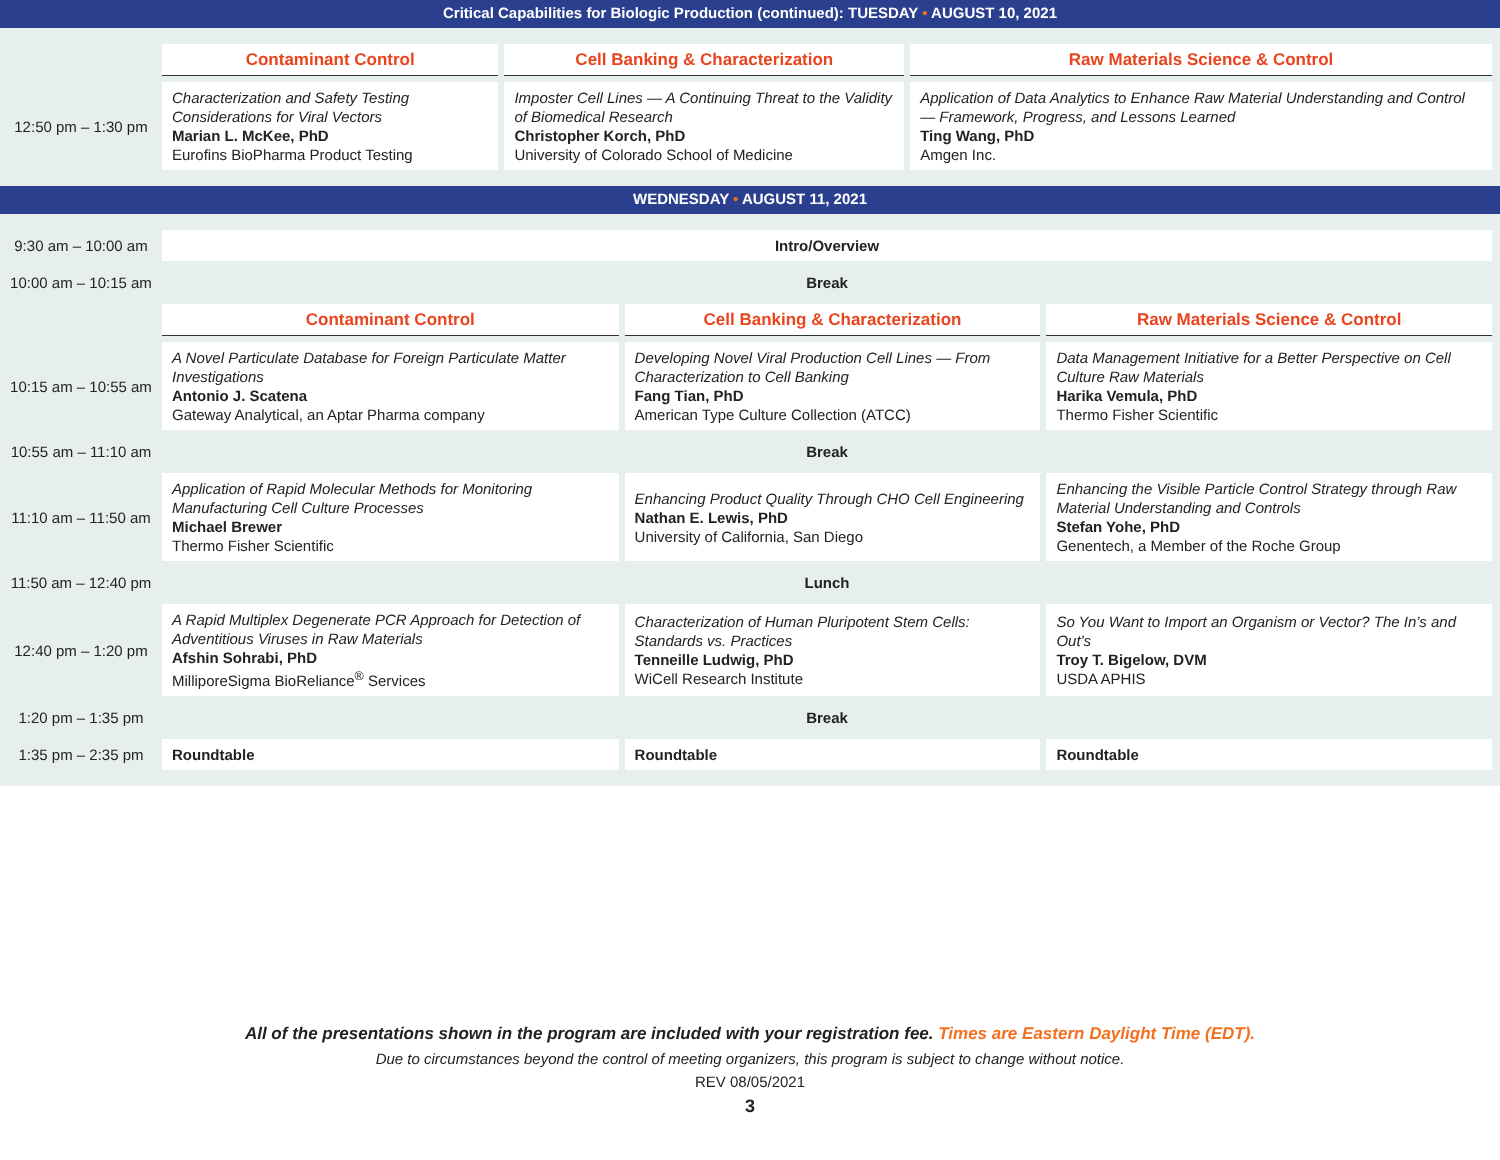Critical Capabilities for Biologic Production (continued): TUESDAY • AUGUST 10, 2021
| | Contaminant Control | Cell Banking & Characterization | Raw Materials Science & Control |
| 12:50 pm – 1:30 pm | Characterization and Safety Testing Considerations for Viral Vectors Marian L. McKee, PhD Eurofins BioPharma Product Testing | Imposter Cell Lines — A Continuing Threat to the Validity of Biomedical Research Christopher Korch, PhD University of Colorado School of Medicine | Application of Data Analytics to Enhance Raw Material Understanding and Control — Framework, Progress, and Lessons Learned Ting Wang, PhD Amgen Inc. |
WEDNESDAY • AUGUST 11, 2021
| 9:30 am – 10:00 am | Intro/Overview | | |
| 10:00 am – 10:15 am | Break | | |
| | Contaminant Control | Cell Banking & Characterization | Raw Materials Science & Control |
| 10:15 am – 10:55 am | A Novel Particulate Database for Foreign Particulate Matter Investigations Antonio J. Scatena Gateway Analytical, an Aptar Pharma company | Developing Novel Viral Production Cell Lines — From Characterization to Cell Banking Fang Tian, PhD American Type Culture Collection (ATCC) | Data Management Initiative for a Better Perspective on Cell Culture Raw Materials Harika Vemula, PhD Thermo Fisher Scientific |
| 10:55 am – 11:10 am | Break | | |
| 11:10 am – 11:50 am | Application of Rapid Molecular Methods for Monitoring Manufacturing Cell Culture Processes Michael Brewer Thermo Fisher Scientific | Enhancing Product Quality Through CHO Cell Engineering Nathan E. Lewis, PhD University of California, San Diego | Enhancing the Visible Particle Control Strategy through Raw Material Understanding and Controls Stefan Yohe, PhD Genentech, a Member of the Roche Group |
| 11:50 am – 12:40 pm | Lunch | | |
| 12:40 pm – 1:20 pm | A Rapid Multiplex Degenerate PCR Approach for Detection of Adventitious Viruses in Raw Materials Afshin Sohrabi, PhD MilliporeSigma BioReliance<sup>®</sup> Services | Characterization of Human Pluripotent Stem Cells: Standards vs. Practices Tenneille Ludwig, PhD WiCell Research Institute | So You Want to Import an Organism or Vector? The In’s and Out’s Troy T. Bigelow, DVM USDA APHIS |
| 1:20 pm – 1:35 pm | Break | | |
| 1:35 pm – 2:35 pm | Roundtable | Roundtable | Roundtable |
All of the presentations shown in the program are included with your registration fee. Times are Eastern Daylight Time (EDT).
Due to circumstances beyond the control of meeting organizers, this program is subject to change without notice.
REV 08/05/2021
3